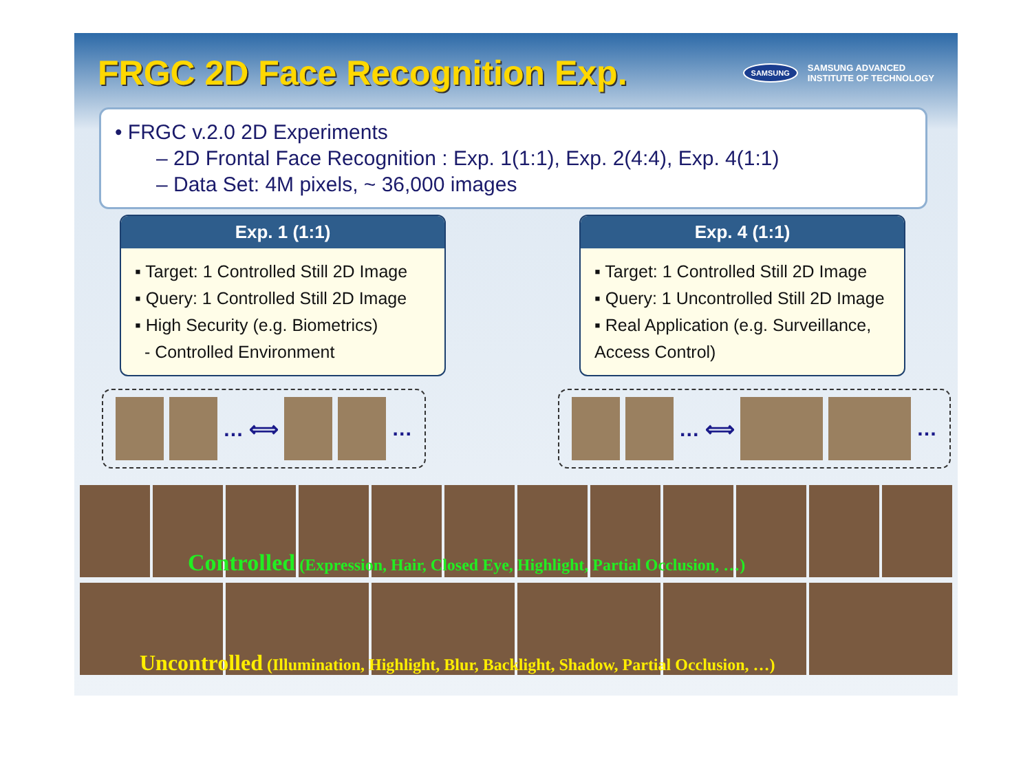FRGC 2D Face Recognition Exp.
SAMSUNG SAMSUNG ADVANCED
INSTITUTE OF TECHNOLOGY
• FRGC v.2.0 2D Experiments
– 2D Frontal Face Recognition : Exp. 1(1:1), Exp. 2(4:4), Exp. 4(1:1)
– Data Set: 4M pixels, ~ 36,000 images
Exp. 1 (1:1)
▪ Target: 1 Controlled Still 2D Image
▪ Query: 1 Controlled Still 2D Image
▪ High Security (e.g. Biometrics)
- Controlled Environment
Exp. 4 (1:1)
▪ Target: 1 Controlled Still 2D Image
▪ Query: 1 Uncontrolled Still 2D Image
▪ Real Application (e.g. Surveillance, Access Control)
… ⟺
…
… ⟺
…
Controlled (Expression, Hair, Closed Eye, Highlight, Partial Occlusion, …)
Uncontrolled (Illumination, Highlight, Blur, Backlight, Shadow, Partial Occlusion, …)